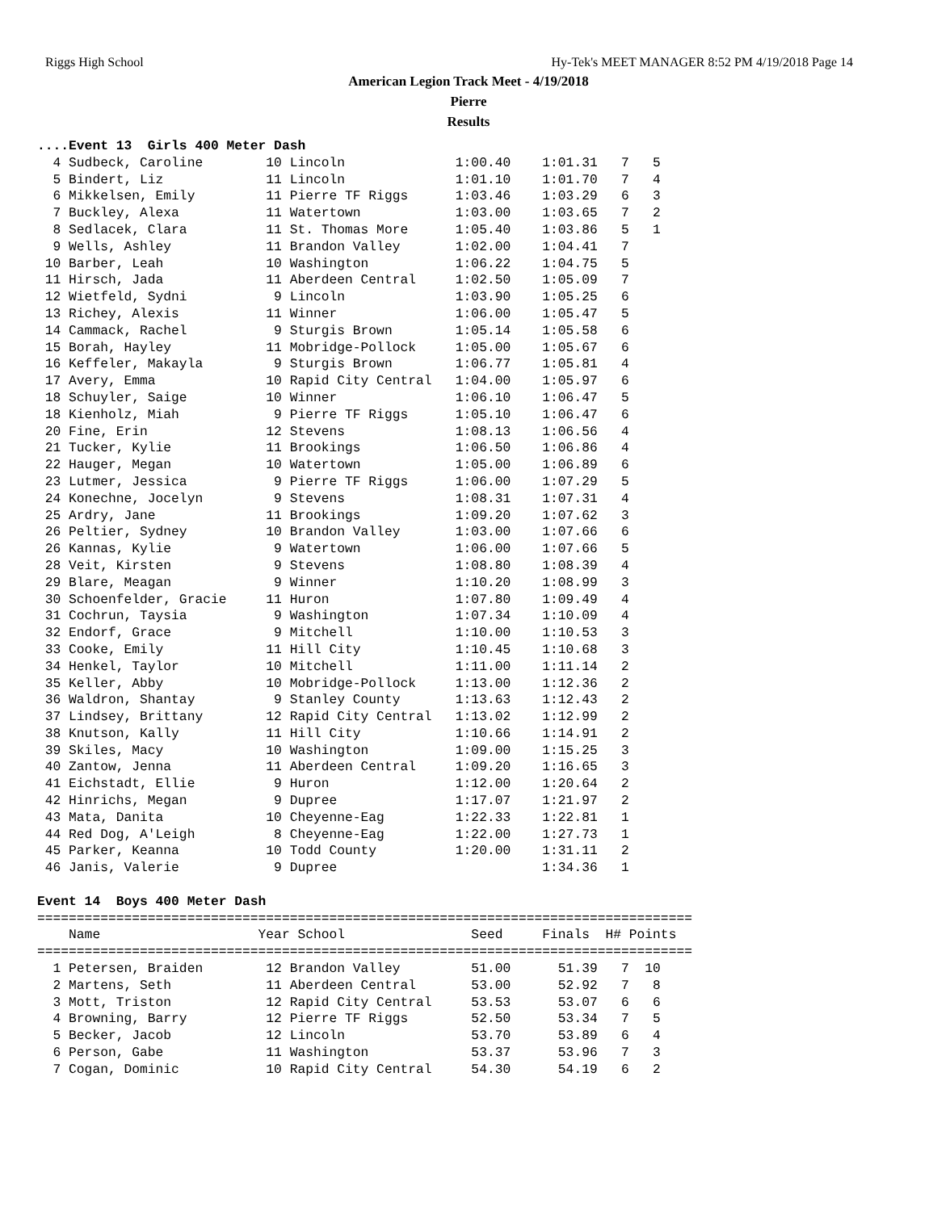Riggs High School Hy-Tek's MEET MANAGER 8:52 PM 4/19/2018 Page 14
American Legion Track Meet - 4/19/2018
Pierre
Results
....Event 13  Girls 400 Meter Dash
  4 Sudbeck, Caroline        10 Lincoln              1:00.40    1:01.31   7   5
  5 Bindert, Liz             11 Lincoln              1:01.10    1:01.70   7   4
  6 Mikkelsen, Emily         11 Pierre TF Riggs      1:03.46    1:03.29   6   3
  7 Buckley, Alexa           11 Watertown            1:03.00    1:03.65   7   2
  8 Sedlacek, Clara          11 St. Thomas More      1:05.40    1:03.86   5   1
  9 Wells, Ashley            11 Brandon Valley       1:02.00    1:04.41   7
 10 Barber, Leah             10 Washington           1:06.22    1:04.75   5
 11 Hirsch, Jada             11 Aberdeen Central     1:02.50    1:05.09   7
 12 Wietfeld, Sydni           9 Lincoln              1:03.90    1:05.25   6
 13 Richey, Alexis           11 Winner               1:06.00    1:05.47   5
 14 Cammack, Rachel           9 Sturgis Brown        1:05.14    1:05.58   6
 15 Borah, Hayley            11 Mobridge-Pollock     1:05.00    1:05.67   6
 16 Keffeler, Makayla         9 Sturgis Brown        1:06.77    1:05.81   4
 17 Avery, Emma              10 Rapid City Central   1:04.00    1:05.97   6
 18 Schuyler, Saige          10 Winner               1:06.10    1:06.47   5
 18 Kienholz, Miah            9 Pierre TF Riggs      1:05.10    1:06.47   6
 20 Fine, Erin               12 Stevens              1:08.13    1:06.56   4
 21 Tucker, Kylie            11 Brookings            1:06.50    1:06.86   4
 22 Hauger, Megan            10 Watertown            1:05.00    1:06.89   6
 23 Lutmer, Jessica           9 Pierre TF Riggs      1:06.00    1:07.29   5
 24 Konechne, Jocelyn         9 Stevens              1:08.31    1:07.31   4
 25 Ardry, Jane              11 Brookings            1:09.20    1:07.62   3
 26 Peltier, Sydney          10 Brandon Valley       1:03.00    1:07.66   6
 26 Kannas, Kylie             9 Watertown            1:06.00    1:07.66   5
 28 Veit, Kirsten             9 Stevens              1:08.80    1:08.39   4
 29 Blare, Meagan             9 Winner               1:10.20    1:08.99   3
 30 Schoenfelder, Gracie     11 Huron                1:07.80    1:09.49   4
 31 Cochrun, Taysia           9 Washington           1:07.34    1:10.09   4
 32 Endorf, Grace             9 Mitchell             1:10.00    1:10.53   3
 33 Cooke, Emily             11 Hill City            1:10.45    1:10.68   3
 34 Henkel, Taylor           10 Mitchell             1:11.00    1:11.14   2
 35 Keller, Abby             10 Mobridge-Pollock     1:13.00    1:12.36   2
 36 Waldron, Shantay          9 Stanley County       1:13.63    1:12.43   2
 37 Lindsey, Brittany        12 Rapid City Central   1:13.02    1:12.99   2
 38 Knutson, Kally           11 Hill City            1:10.66    1:14.91   2
 39 Skiles, Macy             10 Washington           1:09.00    1:15.25   3
 40 Zantow, Jenna            11 Aberdeen Central     1:09.20    1:16.65   3
 41 Eichstadt, Ellie          9 Huron                1:12.00    1:20.64   2
 42 Hinrichs, Megan           9 Dupree               1:17.07    1:21.97   2
 43 Mata, Danita             10 Cheyenne-Eag         1:22.33    1:22.81   1
 44 Red Dog, A'Leigh          8 Cheyenne-Eag         1:22.00    1:27.73   1
 45 Parker, Keanna           10 Todd County          1:20.00    1:31.11   2
 46 Janis, Valerie            9 Dupree                          1:34.36   1

Event 14  Boys 400 Meter Dash
===================================================================================
    Name                    Year School                Seed     Finals  H# Points
===================================================================================
  1 Petersen, Braiden        12 Brandon Valley         51.00      51.39   7  10
  2 Martens, Seth            11 Aberdeen Central       53.00      52.92   7   8
  3 Mott, Triston            12 Rapid City Central     53.53      53.07   6   6
  4 Browning, Barry          12 Pierre TF Riggs        52.50      53.34   7   5
  5 Becker, Jacob            12 Lincoln                53.70      53.89   6   4
  6 Person, Gabe             11 Washington             53.37      53.96   7   3
  7 Cogan, Dominic           10 Rapid City Central     54.30      54.19   6   2